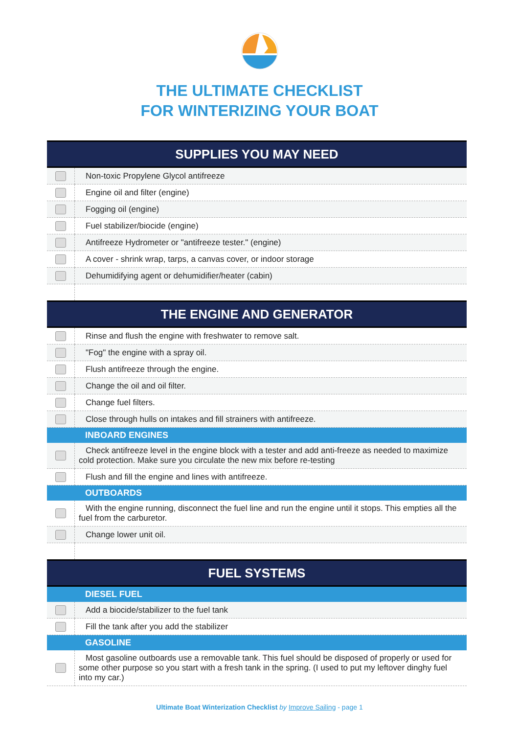THE ULTIMATE CHECKLIST
FOR WINTERIZING YOUR BOAT
| SUPPLIES YOU MAY NEED | |
| --- | --- |
| | Non-toxic Propylene Glycol antifreeze |
| | Engine oil and filter (engine) |
| | Fogging oil (engine) |
| | Fuel stabilizer/biocide (engine) |
| | Antifreeze Hydrometer or "antifreeze tester." (engine) |
| | A cover - shrink wrap, tarps, a canvas cover, or indoor storage |
| | Dehumidifying agent or dehumidifier/heater (cabin) |
| THE ENGINE AND GENERATOR | |
| | Rinse and flush the engine with freshwater to remove salt. |
| | "Fog" the engine with a spray oil. |
| | Flush antifreeze through the engine. |
| | Change the oil and oil filter. |
| | Change fuel filters. |
| | Close through hulls on intakes and fill strainers with antifreeze. |
| INBOARD ENGINES | |
| | Check antifreeze level in the engine block with a tester and add anti-freeze as needed to maximize cold protection. Make sure you circulate the new mix before re-testing |
| | Flush and fill the engine and lines with antifreeze. |
| OUTBOARDS | |
| | With the engine running, disconnect the fuel line and run the engine until it stops. This empties all the fuel from the carburetor. |
| | Change lower unit oil. |
| FUEL SYSTEMS | |
| DIESEL FUEL | |
| | Add a biocide/stabilizer to the fuel tank |
| | Fill the tank after you add the stabilizer |
| GASOLINE | |
| | Most gasoline outboards use a removable tank. This fuel should be disposed of properly or used for some other purpose so you start with a fresh tank in the spring. (I used to put my leftover dinghy fuel into my car.) |
Ultimate Boat Winterization Checklist by Improve Sailing - page 1